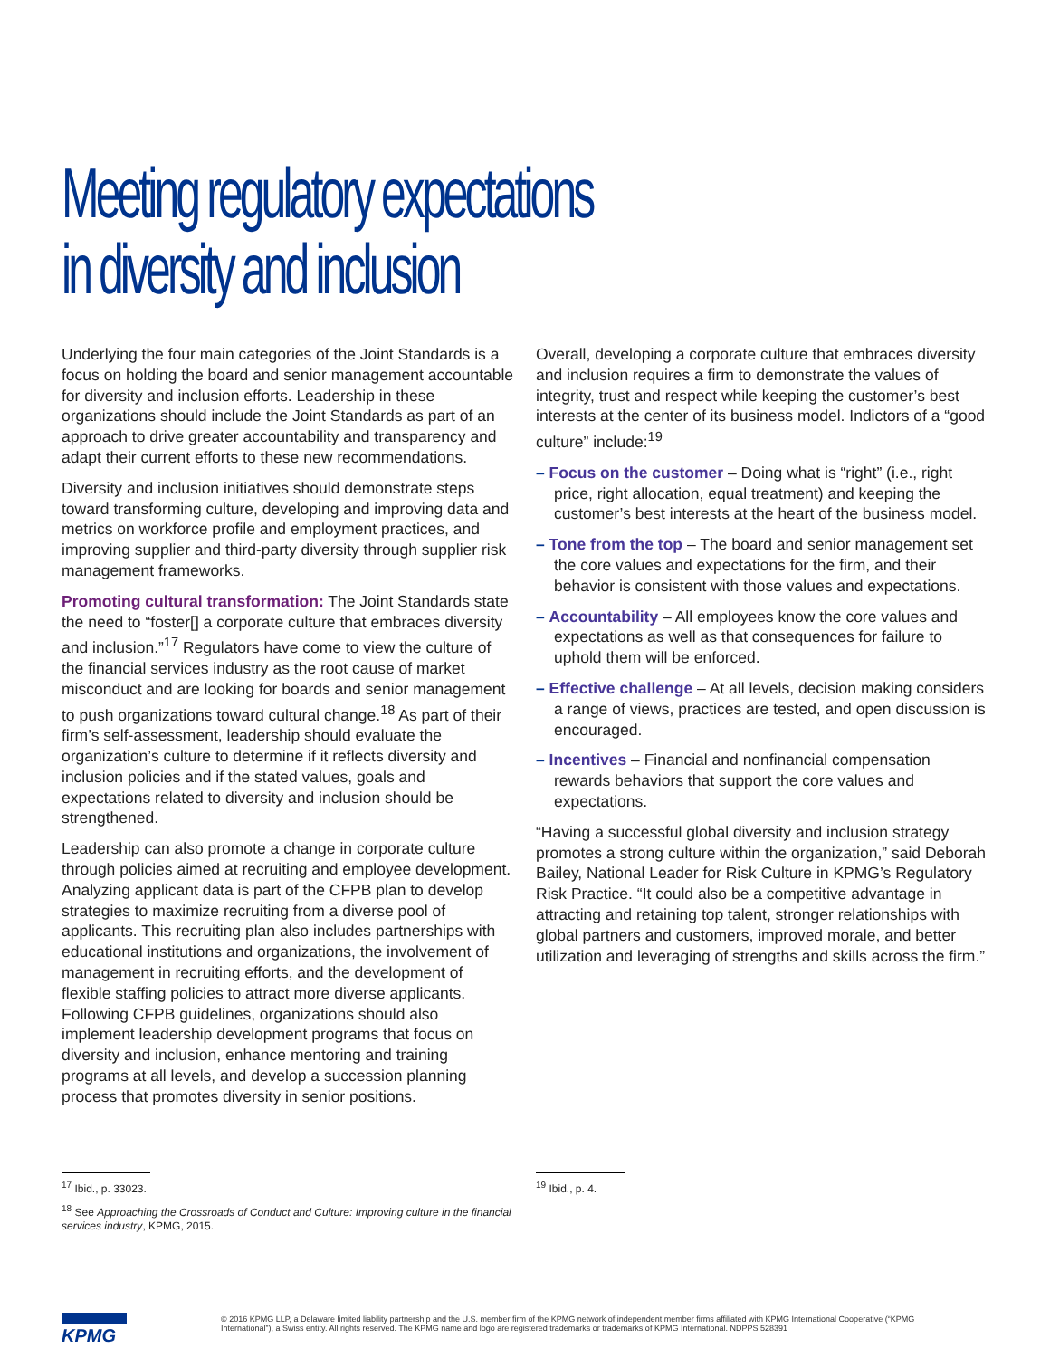Meeting regulatory expectations
in diversity and inclusion
Underlying the four main categories of the Joint Standards is a focus on holding the board and senior management accountable for diversity and inclusion efforts. Leadership in these organizations should include the Joint Standards as part of an approach to drive greater accountability and transparency and adapt their current efforts to these new recommendations.
Diversity and inclusion initiatives should demonstrate steps toward transforming culture, developing and improving data and metrics on workforce profile and employment practices, and improving supplier and third-party diversity through supplier risk management frameworks.
Promoting cultural transformation: The Joint Standards state the need to “foster[] a corporate culture that embraces diversity and inclusion.”<sup>17</sup> Regulators have come to view the culture of the financial services industry as the root cause of market misconduct and are looking for boards and senior management to push organizations toward cultural change.<sup>18</sup> As part of their firm’s self-assessment, leadership should evaluate the organization’s culture to determine if it reflects diversity and inclusion policies and if the stated values, goals and expectations related to diversity and inclusion should be strengthened.
Leadership can also promote a change in corporate culture through policies aimed at recruiting and employee development. Analyzing applicant data is part of the CFPB plan to develop strategies to maximize recruiting from a diverse pool of applicants. This recruiting plan also includes partnerships with educational institutions and organizations, the involvement of management in recruiting efforts, and the development of flexible staffing policies to attract more diverse applicants. Following CFPB guidelines, organizations should also implement leadership development programs that focus on diversity and inclusion, enhance mentoring and training programs at all levels, and develop a succession planning process that promotes diversity in senior positions.
Overall, developing a corporate culture that embraces diversity and inclusion requires a firm to demonstrate the values of integrity, trust and respect while keeping the customer’s best interests at the center of its business model. Indictors of a “good culture” include:<sup>19</sup>
– Focus on the customer – Doing what is “right” (i.e., right price, right allocation, equal treatment) and keeping the customer’s best interests at the heart of the business model.
– Tone from the top – The board and senior management set the core values and expectations for the firm, and their behavior is consistent with those values and expectations.
– Accountability – All employees know the core values and expectations as well as that consequences for failure to uphold them will be enforced.
– Effective challenge – At all levels, decision making considers a range of views, practices are tested, and open discussion is encouraged.
– Incentives – Financial and nonfinancial compensation rewards behaviors that support the core values and expectations.
“Having a successful global diversity and inclusion strategy promotes a strong culture within the organization,” said Deborah Bailey, National Leader for Risk Culture in KPMG’s Regulatory Risk Practice. “It could also be a competitive advantage in attracting and retaining top talent, stronger relationships with global partners and customers, improved morale, and better utilization and leveraging of strengths and skills across the firm.”
<sup>17</sup> Ibid., p. 33023.
<sup>18</sup> See Approaching the Crossroads of Conduct and Culture: Improving culture in the financial services industry, KPMG, 2015.
<sup>19</sup> Ibid., p. 4.
KPMG
© 2016 KPMG LLP, a Delaware limited liability partnership and the U.S. member firm of the KPMG network of independent member firms affiliated with KPMG International Cooperative (“KPMG International”), a Swiss entity. All rights reserved. The KPMG name and logo are registered trademarks or trademarks of KPMG International. NDPPS 528391